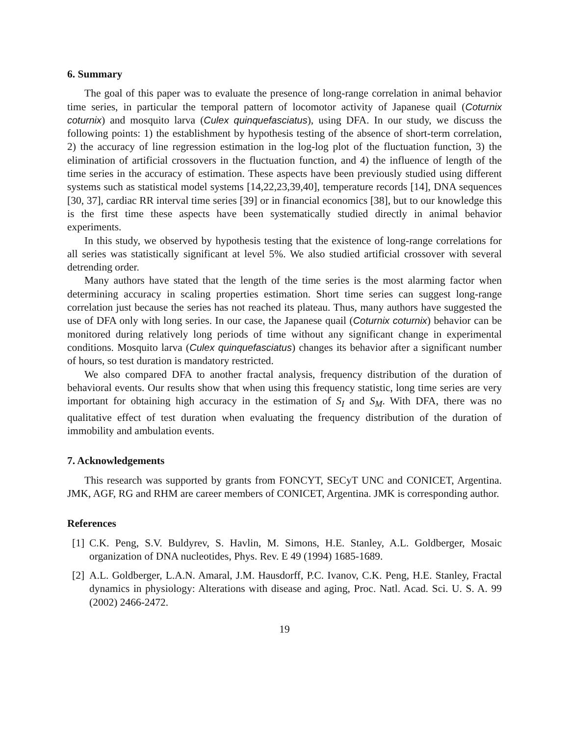6. Summary
The goal of this paper was to evaluate the presence of long-range correlation in animal behavior time series, in particular the temporal pattern of locomotor activity of Japanese quail (Coturnix coturnix) and mosquito larva (Culex quinquefasciatus), using DFA. In our study, we discuss the following points: 1) the establishment by hypothesis testing of the absence of short-term correlation, 2) the accuracy of line regression estimation in the log-log plot of the fluctuation function, 3) the elimination of artificial crossovers in the fluctuation function, and 4) the influence of length of the time series in the accuracy of estimation. These aspects have been previously studied using different systems such as statistical model systems [14,22,23,39,40], temperature records [14], DNA sequences [30, 37], cardiac RR interval time series [39] or in financial economics [38], but to our knowledge this is the first time these aspects have been systematically studied directly in animal behavior experiments.
In this study, we observed by hypothesis testing that the existence of long-range correlations for all series was statistically significant at level 5%. We also studied artificial crossover with several detrending order.
Many authors have stated that the length of the time series is the most alarming factor when determining accuracy in scaling properties estimation. Short time series can suggest long-range correlation just because the series has not reached its plateau. Thus, many authors have suggested the use of DFA only with long series. In our case, the Japanese quail (Coturnix coturnix) behavior can be monitored during relatively long periods of time without any significant change in experimental conditions. Mosquito larva (Culex quinquefasciatus) changes its behavior after a significant number of hours, so test duration is mandatory restricted.
We also compared DFA to another fractal analysis, frequency distribution of the duration of behavioral events. Our results show that when using this frequency statistic, long time series are very important for obtaining high accuracy in the estimation of S<sub>I</sub> and S<sub>M</sub>. With DFA, there was no qualitative effect of test duration when evaluating the frequency distribution of the duration of immobility and ambulation events.
7. Acknowledgements
This research was supported by grants from FONCYT, SECyT UNC and CONICET, Argentina. JMK, AGF, RG and RHM are career members of CONICET, Argentina. JMK is corresponding author.
References
[1] C.K. Peng, S.V. Buldyrev, S. Havlin, M. Simons, H.E. Stanley, A.L. Goldberger, Mosaic organization of DNA nucleotides, Phys. Rev. E 49 (1994) 1685-1689.
[2] A.L. Goldberger, L.A.N. Amaral, J.M. Hausdorff, P.C. Ivanov, C.K. Peng, H.E. Stanley, Fractal dynamics in physiology: Alterations with disease and aging, Proc. Natl. Acad. Sci. U. S. A. 99 (2002) 2466-2472.
19